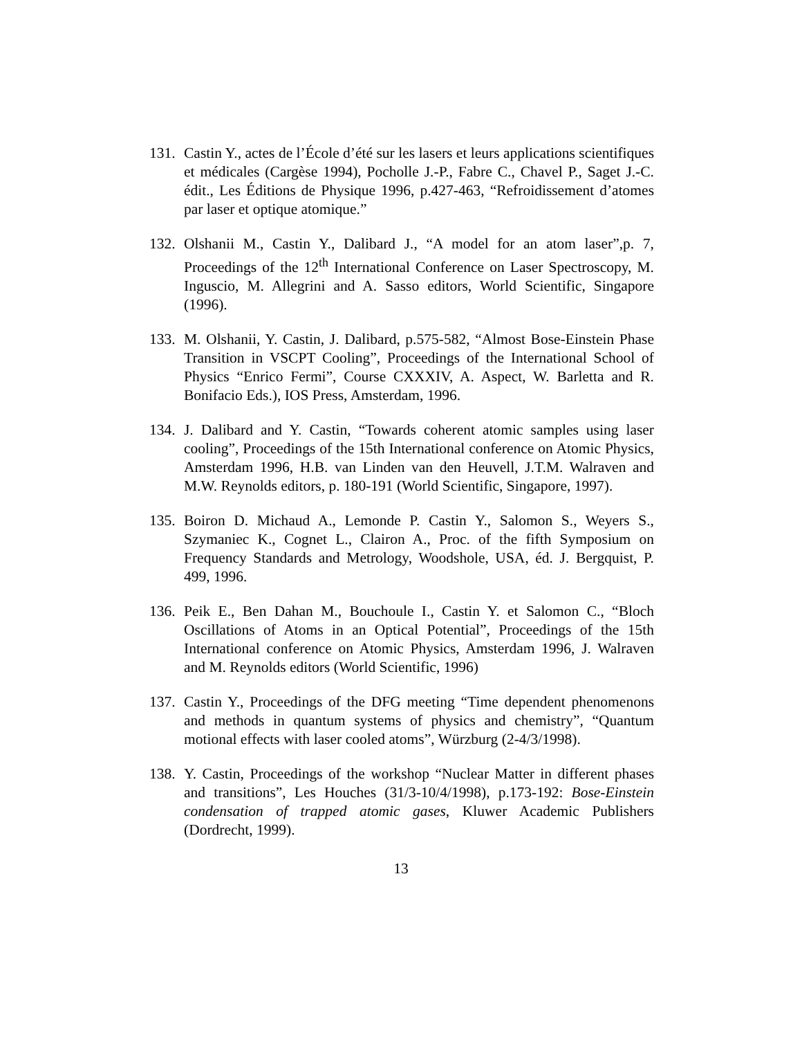131.
Castin Y., actes de l’École d’été sur les lasers et leurs applications scientifiques et médicales (Cargèse 1994), Pocholle J.-P., Fabre C., Chavel P., Saget J.-C. édit., Les Éditions de Physique 1996, p.427-463, “Refroidissement d’atomes par laser et optique atomique.”
132.
Olshanii M., Castin Y., Dalibard J., “A model for an atom laser”,p. 7, Proceedings of the 12<sup>th</sup> International Conference on Laser Spectroscopy, M. Inguscio, M. Allegrini and A. Sasso editors, World Scientific, Singapore (1996).
133.
M. Olshanii, Y. Castin, J. Dalibard, p.575-582, “Almost Bose-Einstein Phase Transition in VSCPT Cooling”, Proceedings of the International School of Physics “Enrico Fermi”, Course CXXXIV, A. Aspect, W. Barletta and R. Bonifacio Eds.), IOS Press, Amsterdam, 1996.
134.
J. Dalibard and Y. Castin, “Towards coherent atomic samples using laser cooling”, Proceedings of the 15th International conference on Atomic Physics, Amsterdam 1996, H.B. van Linden van den Heuvell, J.T.M. Walraven and M.W. Reynolds editors, p. 180-191 (World Scientific, Singapore, 1997).
135.
Boiron D. Michaud A., Lemonde P. Castin Y., Salomon S., Weyers S., Szymaniec K., Cognet L., Clairon A., Proc. of the fifth Symposium on Frequency Standards and Metrology, Woodshole, USA, éd. J. Bergquist, P. 499, 1996.
136.
Peik E., Ben Dahan M., Bouchoule I., Castin Y. et Salomon C., “Bloch Oscillations of Atoms in an Optical Potential”, Proceedings of the 15th International conference on Atomic Physics, Amsterdam 1996, J. Walraven and M. Reynolds editors (World Scientific, 1996)
137.
Castin Y., Proceedings of the DFG meeting “Time dependent phenomenons and methods in quantum systems of physics and chemistry”, “Quantum motional effects with laser cooled atoms”, Würzburg (2-4/3/1998).
138.
Y. Castin, Proceedings of the workshop “Nuclear Matter in different phases and transitions”, Les Houches (31/3-10/4/1998), p.173-192: Bose-Einstein condensation of trapped atomic gases, Kluwer Academic Publishers (Dordrecht, 1999).
13